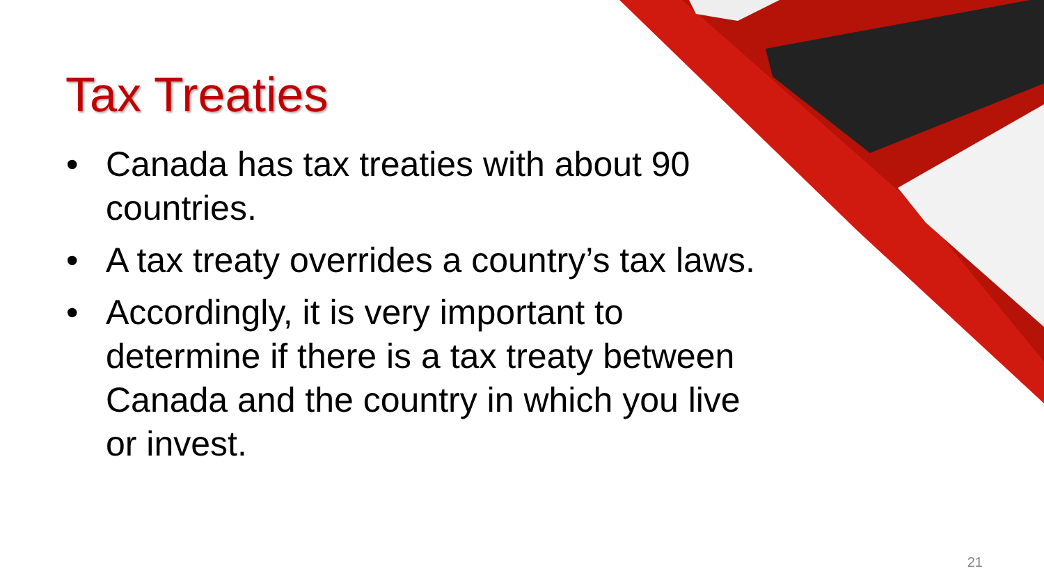Tax Treaties
• Canada has tax treaties with about 90 countries.
• A tax treaty overrides a country’s tax laws.
• Accordingly, it is very important to determine if there is a tax treaty between Canada and the country in which you live or invest.
21